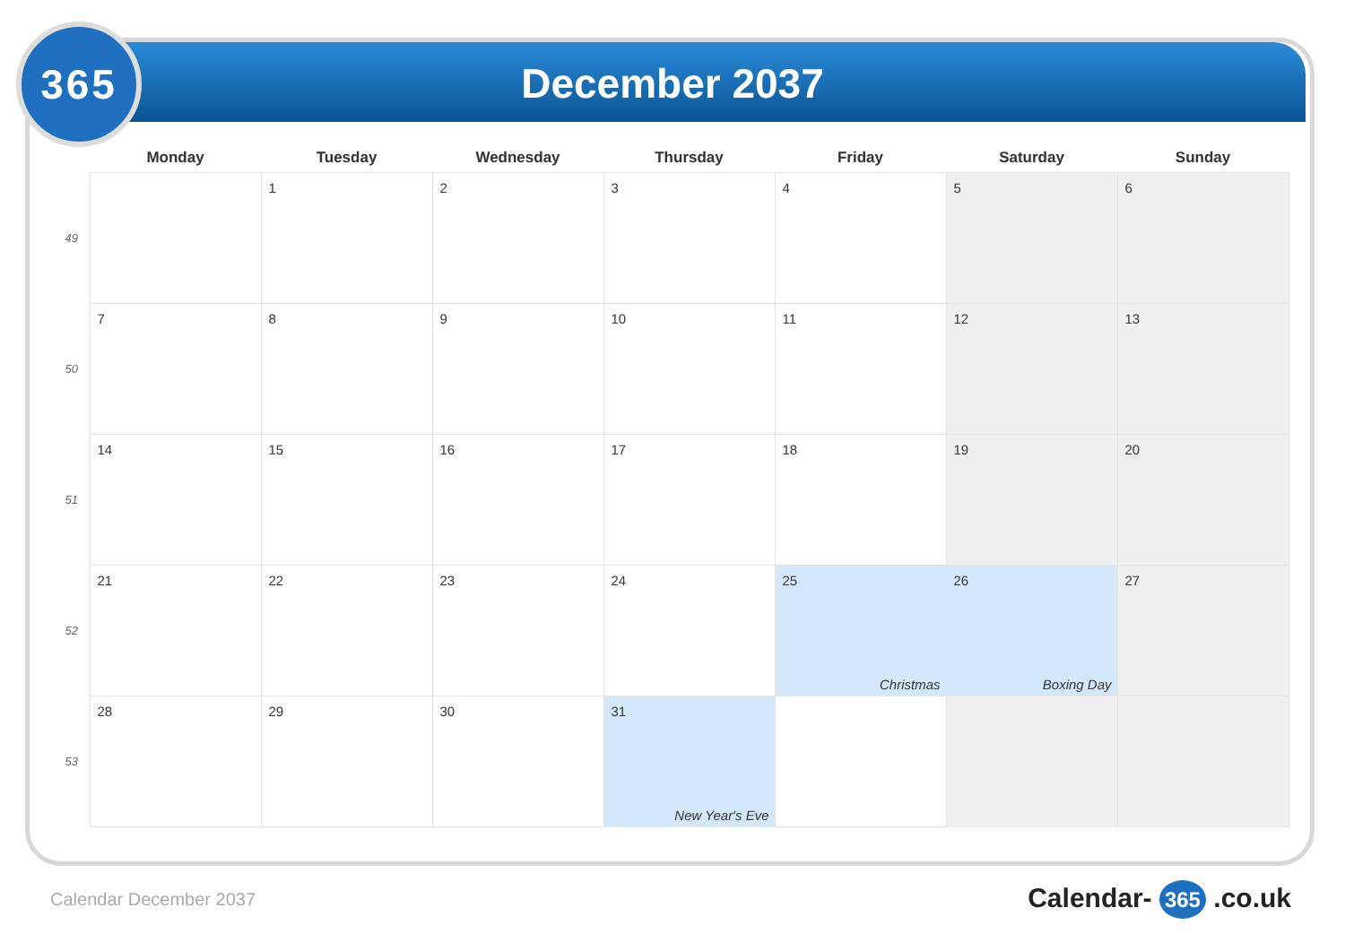365
December 2037
| | Monday | Tuesday | Wednesday | Thursday | Friday | Saturday | Sunday |
| --- | --- | --- | --- | --- | --- | --- | --- |
| 49 | | 1 | 2 | 3 | 4 | 5 | 6 |
| 50 | 7 | 8 | 9 | 10 | 11 | 12 | 13 |
| 51 | 14 | 15 | 16 | 17 | 18 | 19 | 20 |
| 52 | 21 | 22 | 23 | 24 | 25 Christmas | 26 Boxing Day | 27 |
| 53 | 28 | 29 | 30 | 31 New Year's Eve | | | |
Calendar December 2037 Calendar- 365 .co.uk